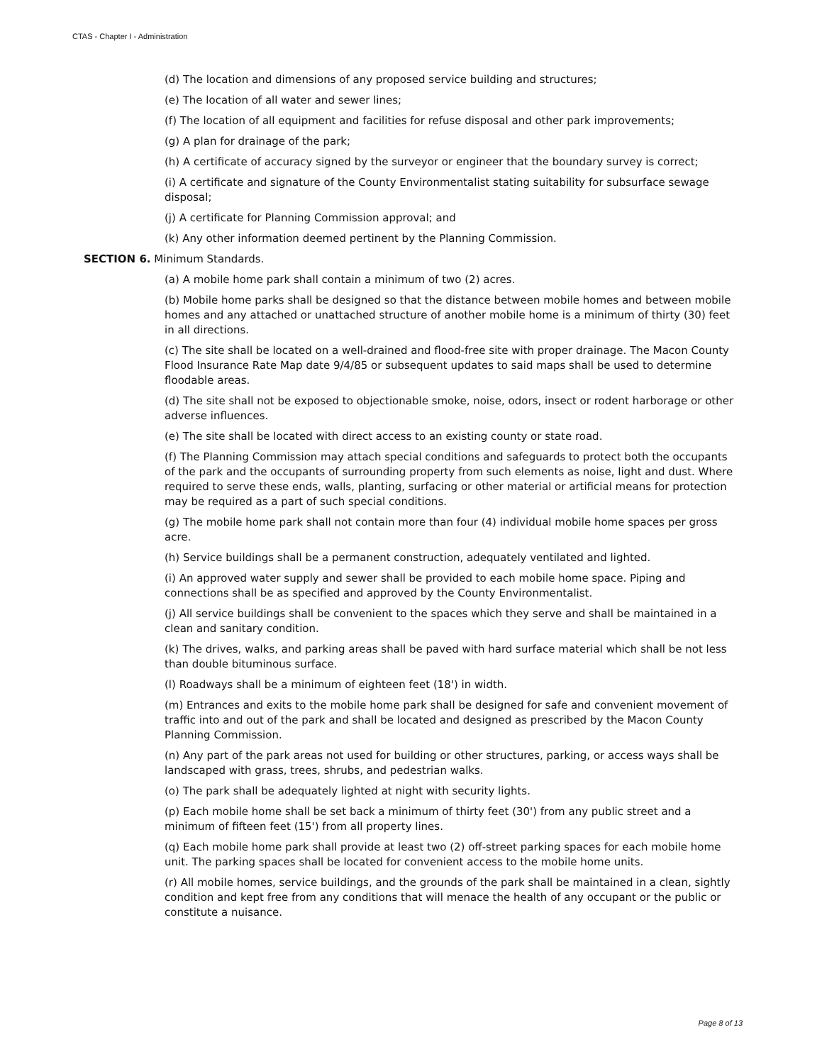CTAS - Chapter I - Administration
(d) The location and dimensions of any proposed service building and structures;
(e) The location of all water and sewer lines;
(f) The location of all equipment and facilities for refuse disposal and other park improvements;
(g) A plan for drainage of the park;
(h) A certificate of accuracy signed by the surveyor or engineer that the boundary survey is correct;
(i) A certificate and signature of the County Environmentalist stating suitability for subsurface sewage disposal;
(j) A certificate for Planning Commission approval; and
(k) Any other information deemed pertinent by the Planning Commission.
SECTION 6. Minimum Standards.
(a) A mobile home park shall contain a minimum of two (2) acres.
(b) Mobile home parks shall be designed so that the distance between mobile homes and between mobile homes and any attached or unattached structure of another mobile home is a minimum of thirty (30) feet in all directions.
(c) The site shall be located on a well-drained and flood-free site with proper drainage. The Macon County Flood Insurance Rate Map date 9/4/85 or subsequent updates to said maps shall be used to determine floodable areas.
(d) The site shall not be exposed to objectionable smoke, noise, odors, insect or rodent harborage or other adverse influences.
(e) The site shall be located with direct access to an existing county or state road.
(f) The Planning Commission may attach special conditions and safeguards to protect both the occupants of the park and the occupants of surrounding property from such elements as noise, light and dust. Where required to serve these ends, walls, planting, surfacing or other material or artificial means for protection may be required as a part of such special conditions.
(g) The mobile home park shall not contain more than four (4) individual mobile home spaces per gross acre.
(h) Service buildings shall be a permanent construction, adequately ventilated and lighted.
(i) An approved water supply and sewer shall be provided to each mobile home space. Piping and connections shall be as specified and approved by the County Environmentalist.
(j) All service buildings shall be convenient to the spaces which they serve and shall be maintained in a clean and sanitary condition.
(k) The drives, walks, and parking areas shall be paved with hard surface material which shall be not less than double bituminous surface.
(l) Roadways shall be a minimum of eighteen feet (18') in width.
(m) Entrances and exits to the mobile home park shall be designed for safe and convenient movement of traffic into and out of the park and shall be located and designed as prescribed by the Macon County Planning Commission.
(n) Any part of the park areas not used for building or other structures, parking, or access ways shall be landscaped with grass, trees, shrubs, and pedestrian walks.
(o) The park shall be adequately lighted at night with security lights.
(p) Each mobile home shall be set back a minimum of thirty feet (30') from any public street and a minimum of fifteen feet (15') from all property lines.
(q) Each mobile home park shall provide at least two (2) off-street parking spaces for each mobile home unit. The parking spaces shall be located for convenient access to the mobile home units.
(r) All mobile homes, service buildings, and the grounds of the park shall be maintained in a clean, sightly condition and kept free from any conditions that will menace the health of any occupant or the public or constitute a nuisance.
Page 8 of 13